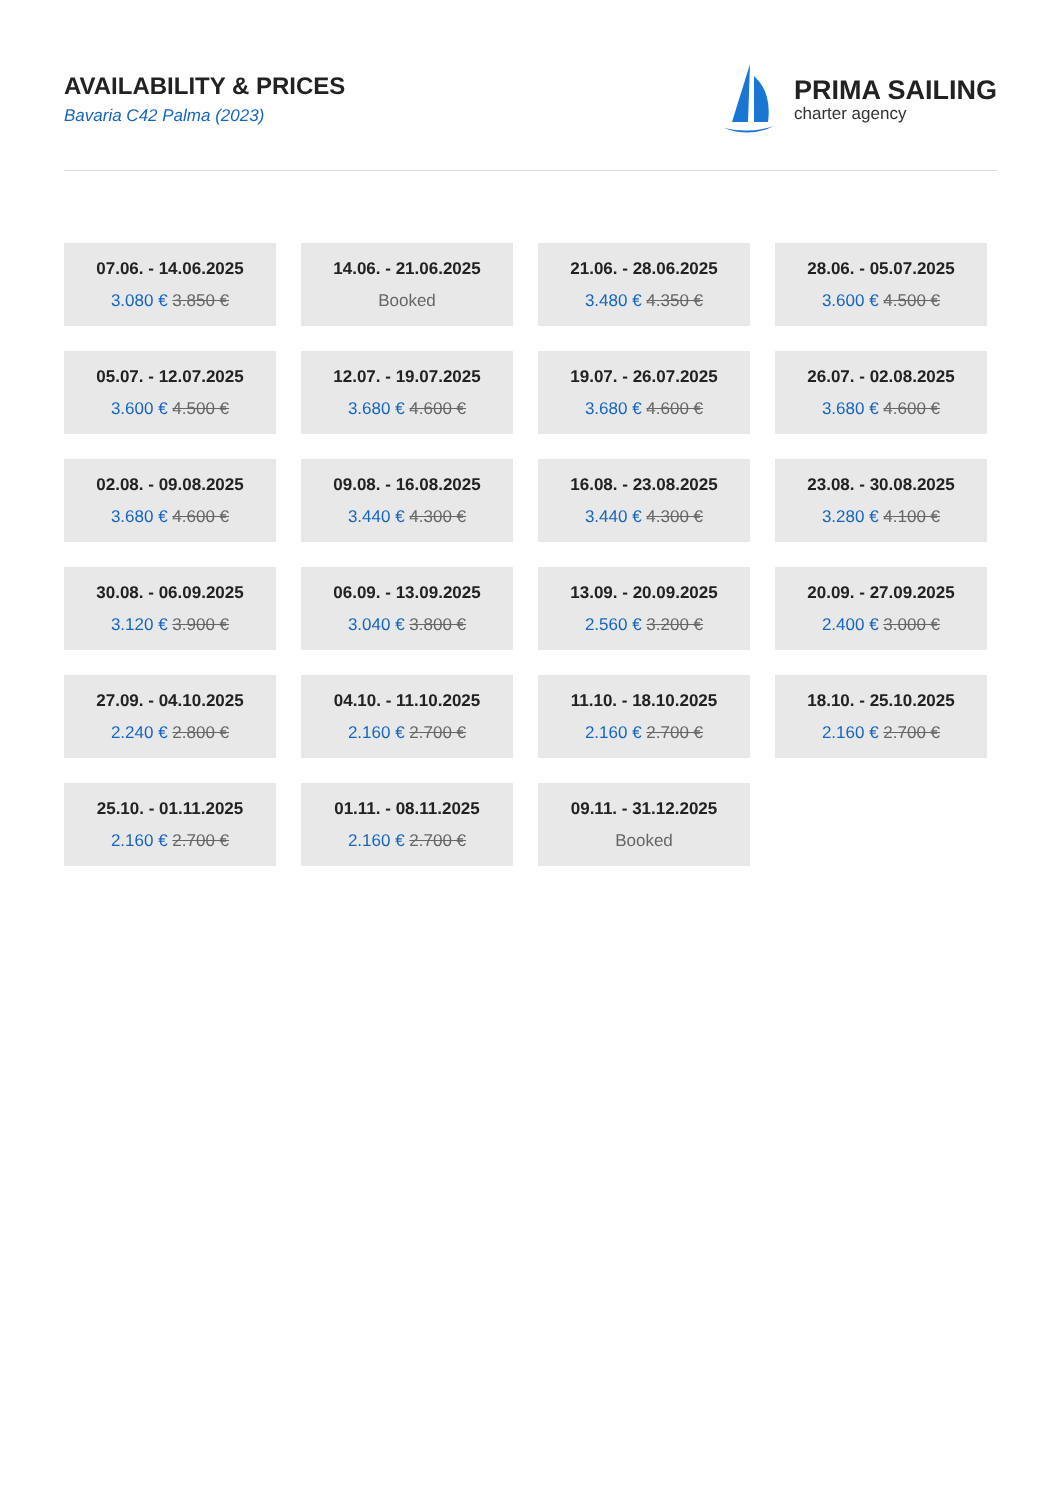AVAILABILITY & PRICES
Bavaria C42 Palma (2023)
PRIMA SAILING
charter agency
07.06. - 14.06.2025
3.080 € 3.850 €
14.06. - 21.06.2025
Booked
21.06. - 28.06.2025
3.480 € 4.350 €
28.06. - 05.07.2025
3.600 € 4.500 €
05.07. - 12.07.2025
3.600 € 4.500 €
12.07. - 19.07.2025
3.680 € 4.600 €
19.07. - 26.07.2025
3.680 € 4.600 €
26.07. - 02.08.2025
3.680 € 4.600 €
02.08. - 09.08.2025
3.680 € 4.600 €
09.08. - 16.08.2025
3.440 € 4.300 €
16.08. - 23.08.2025
3.440 € 4.300 €
23.08. - 30.08.2025
3.280 € 4.100 €
30.08. - 06.09.2025
3.120 € 3.900 €
06.09. - 13.09.2025
3.040 € 3.800 €
13.09. - 20.09.2025
2.560 € 3.200 €
20.09. - 27.09.2025
2.400 € 3.000 €
27.09. - 04.10.2025
2.240 € 2.800 €
04.10. - 11.10.2025
2.160 € 2.700 €
11.10. - 18.10.2025
2.160 € 2.700 €
18.10. - 25.10.2025
2.160 € 2.700 €
25.10. - 01.11.2025
2.160 € 2.700 €
01.11. - 08.11.2025
2.160 € 2.700 €
09.11. - 31.12.2025
Booked